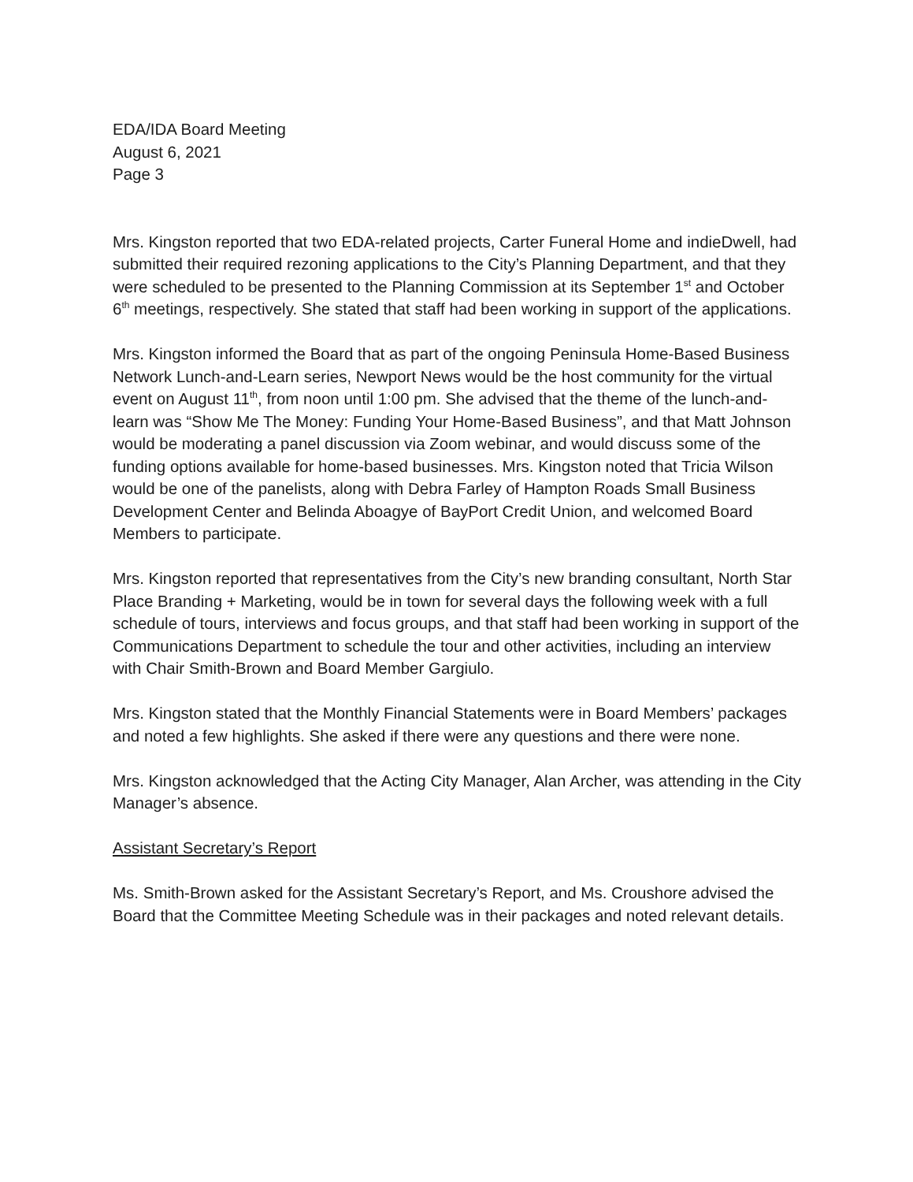EDA/IDA Board Meeting
August 6, 2021
Page 3
Mrs. Kingston reported that two EDA-related projects, Carter Funeral Home and indieDwell, had submitted their required rezoning applications to the City’s Planning Department, and that they were scheduled to be presented to the Planning Commission at its September 1<sup>st</sup> and October 6<sup>th</sup> meetings, respectively. She stated that staff had been working in support of the applications.
Mrs. Kingston informed the Board that as part of the ongoing Peninsula Home-Based Business Network Lunch-and-Learn series, Newport News would be the host community for the virtual event on August 11<sup>th</sup>, from noon until 1:00 pm. She advised that the theme of the lunch-and-learn was “Show Me The Money: Funding Your Home-Based Business”, and that Matt Johnson would be moderating a panel discussion via Zoom webinar, and would discuss some of the funding options available for home-based businesses. Mrs. Kingston noted that Tricia Wilson would be one of the panelists, along with Debra Farley of Hampton Roads Small Business Development Center and Belinda Aboagye of BayPort Credit Union, and welcomed Board Members to participate.
Mrs. Kingston reported that representatives from the City’s new branding consultant, North Star Place Branding + Marketing, would be in town for several days the following week with a full schedule of tours, interviews and focus groups, and that staff had been working in support of the Communications Department to schedule the tour and other activities, including an interview with Chair Smith-Brown and Board Member Gargiulo.
Mrs. Kingston stated that the Monthly Financial Statements were in Board Members’ packages and noted a few highlights. She asked if there were any questions and there were none.
Mrs. Kingston acknowledged that the Acting City Manager, Alan Archer, was attending in the City Manager’s absence.
Assistant Secretary’s Report
Ms. Smith-Brown asked for the Assistant Secretary’s Report, and Ms. Croushore advised the Board that the Committee Meeting Schedule was in their packages and noted relevant details.